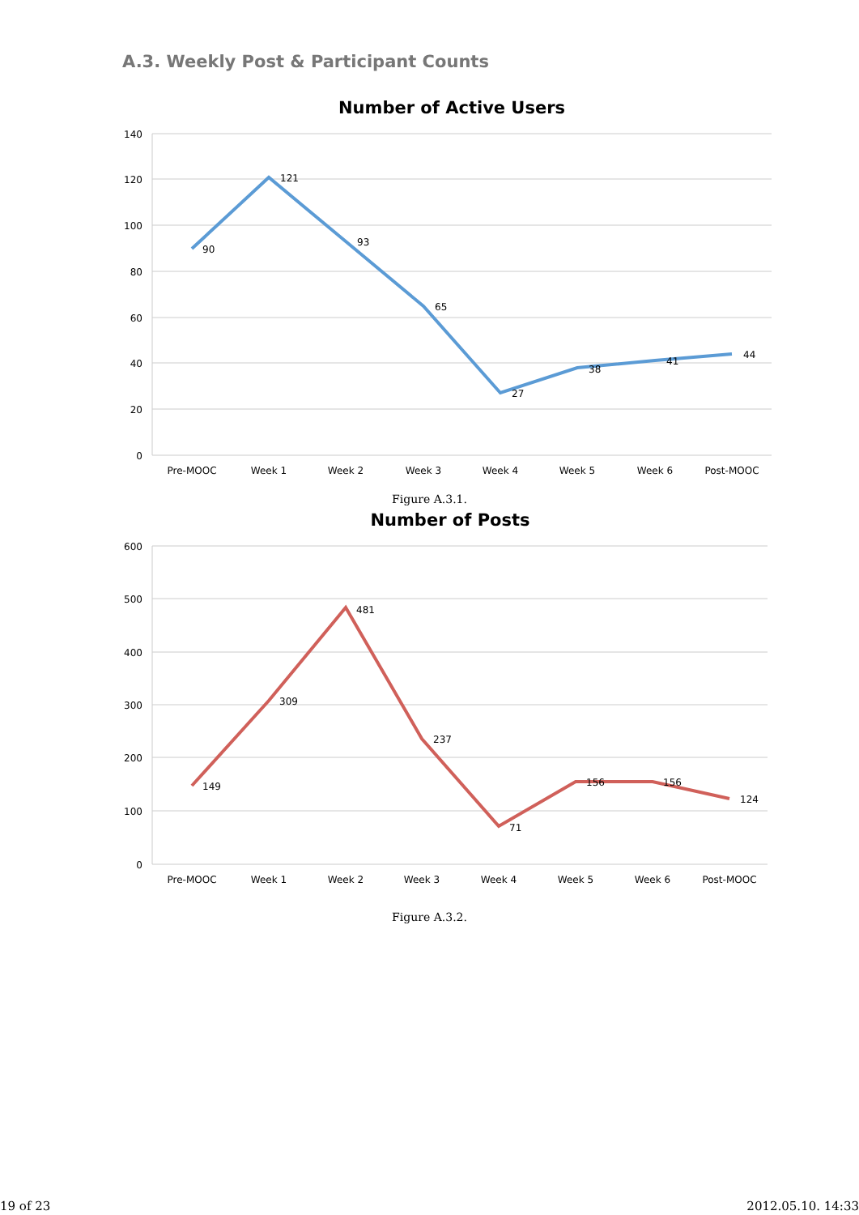A.3. Weekly Post & Participant Counts
Number of Active Users
140
120
100
80
60
40
20
0
90
121
93
65
27
38
41
44
Pre-MOOC
Week 1
Week 2
Week 3
Week 4
Week 5
Week 6
Post-MOOC
Figure A.3.1.
Number of Posts
600
500
400
300
200
100
0
149
309
481
237
71
156
156
124
Pre-MOOC
Week 1
Week 2
Week 3
Week 4
Week 5
Week 6
Post-MOOC
Figure A.3.2.
19 of 23 2012.05.10. 14:33